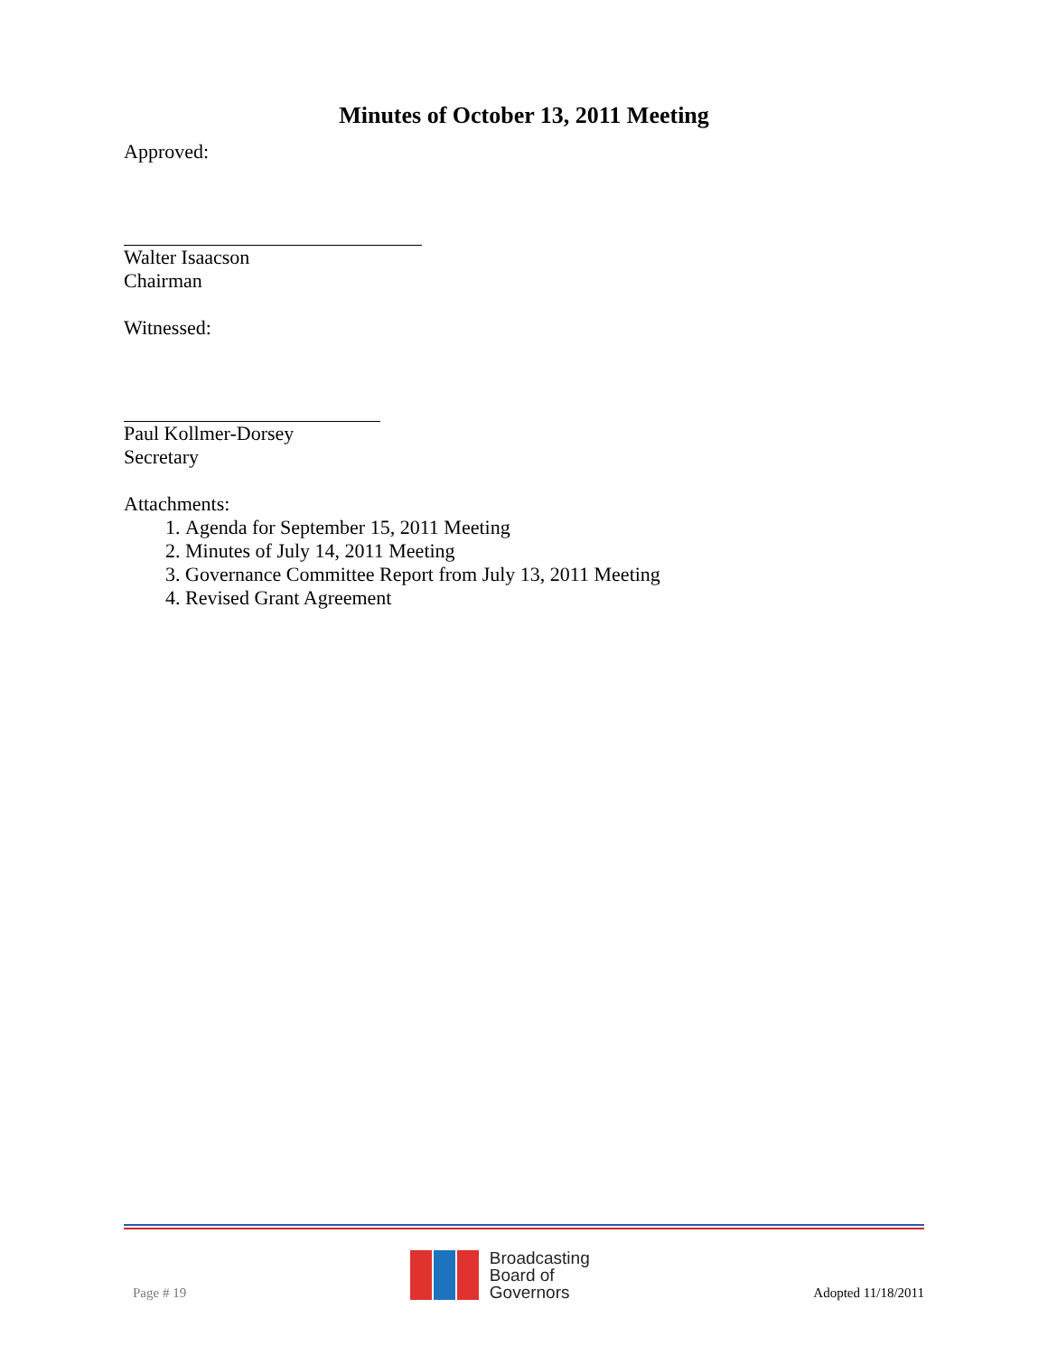Minutes of October 13, 2011 Meeting
Approved:
Walter Isaacson
Chairman
Witnessed:
Paul Kollmer-Dorsey
Secretary
Attachments:
1. Agenda for September 15, 2011 Meeting
2. Minutes of July 14, 2011 Meeting
3. Governance Committee Report from July 13, 2011 Meeting
4. Revised Grant Agreement
Page # 19
Broadcasting
Board of
Governors
Adopted 11/18/2011